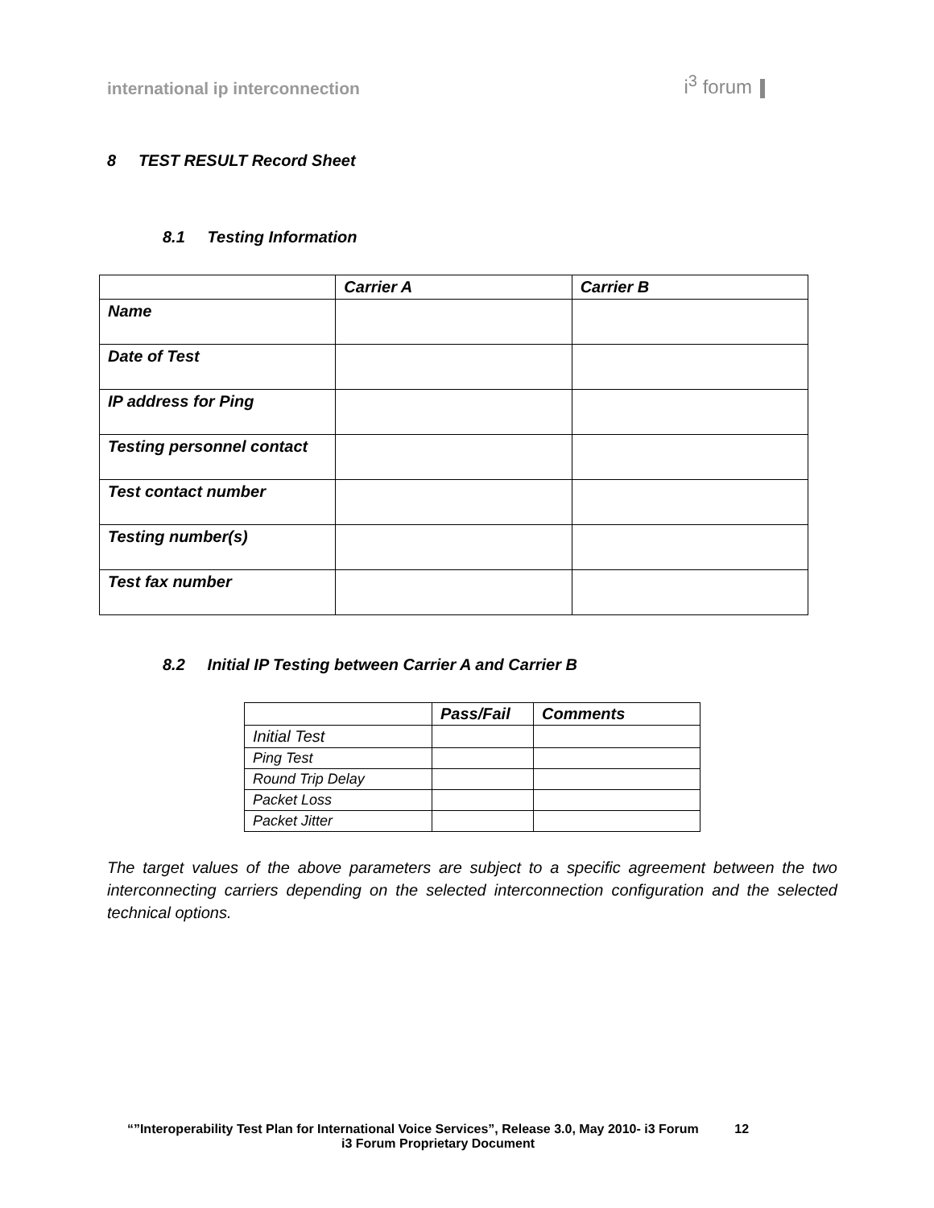international ip interconnection
i<sup>3</sup> forum
8 TEST RESULT Record Sheet
8.1 Testing Information
| | Carrier A | Carrier B |
| --- | --- | --- |
| Name | | |
| Date of Test | | |
| IP address for Ping | | |
| Testing personnel contact | | |
| Test contact number | | |
| Testing number(s) | | |
| Test fax number | | |
8.2 Initial IP Testing between Carrier A and Carrier B
| | Pass/Fail | Comments |
| --- | --- | --- |
| Initial Test | | |
| Ping Test | | |
| Round Trip Delay | | |
| Packet Loss | | |
| Packet Jitter | | |
The target values of the above parameters are subject to a specific agreement between the two interconnecting carriers depending on the selected interconnection configuration and the selected technical options.
“”Interoperability Test Plan for International Voice Services”, Release 3.0, May 2010- i3 Forum 12
i3 Forum Proprietary Document